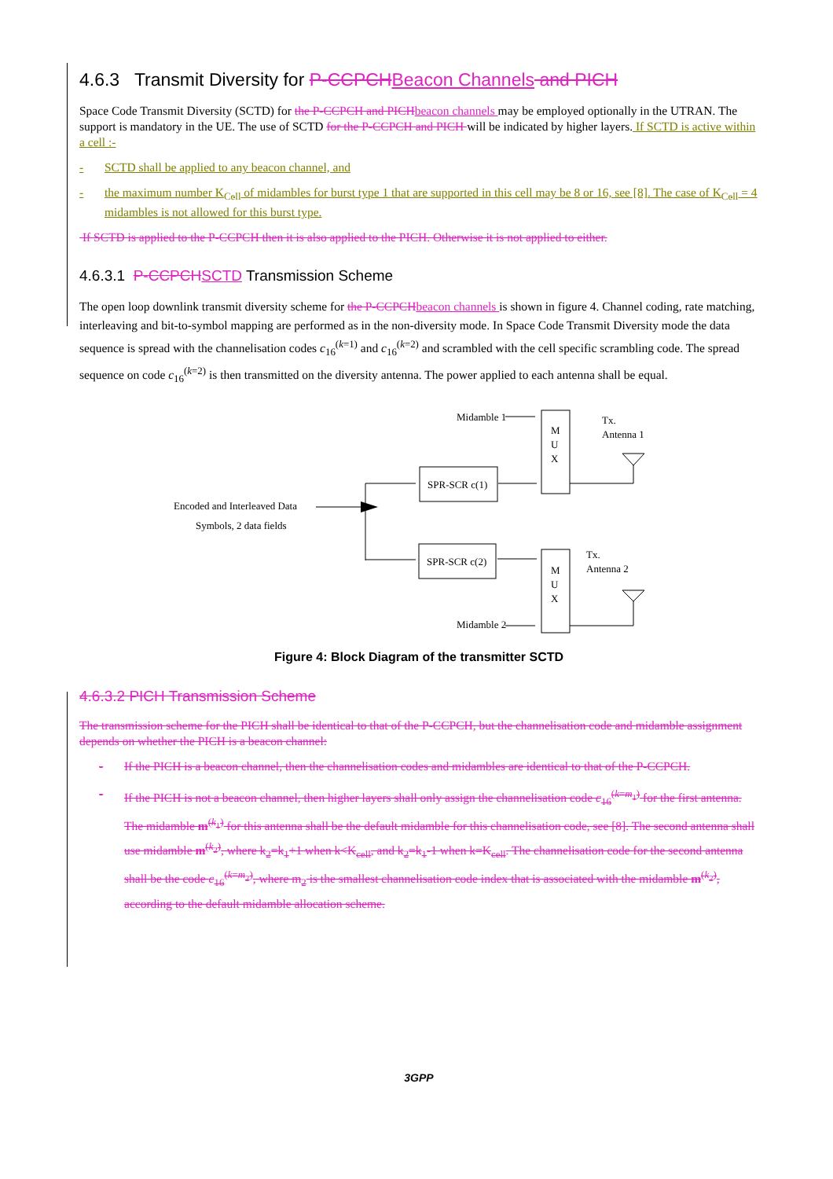4.6.3 Transmit Diversity for P-CCPCH Beacon Channels and PICH
Space Code Transmit Diversity (SCTD) for the P-CCPCH and PICH beacon channels may be employed optionally in the UTRAN. The support is mandatory in the UE. The use of SCTD for the P-CCPCH and PICH will be indicated by higher layers. If SCTD is active within a cell :-
- SCTD shall be applied to any beacon channel, and
- the maximum number K<sub>Cell</sub> of midambles for burst type 1 that are supported in this cell may be 8 or 16, see [8]. The case of K<sub>Cell</sub> = 4 midambles is not allowed for this burst type.
If SCTD is applied to the P-CCPCH then it is also applied to the PICH. Otherwise it is not applied to either.
4.6.3.1 P-CCPCH SCTD Transmission Scheme
The open loop downlink transmit diversity scheme for the P-CCPCH beacon channels is shown in figure 4. Channel coding, rate matching, interleaving and bit-to-symbol mapping are performed as in the non-diversity mode. In Space Code Transmit Diversity mode the data sequence is spread with the channelisation codes c<sub>16</sub><sup>(k=1)</sup> and c<sub>16</sub><sup>(k=2)</sup> and scrambled with the cell specific scrambling code. The spread sequence on code c<sub>16</sub><sup>(k=2)</sup> is then transmitted on the diversity antenna. The power applied to each antenna shall be equal.
Midamble 1
Midamble 2
M
U
X
M
U
X
SPR-SCR c(1)
SPR-SCR c(2)
Tx.
Antenna 1
Tx.
Antenna 2
Encoded and Interleaved Data
Symbols, 2 data fields
Figure 4: Block Diagram of the transmitter SCTD
4.6.3.2 PICH Transmission Scheme
The transmission scheme for the PICH shall be identical to that of the P-CCPCH, but the channelisation code and midamble assignment depends on whether the PICH is a beacon channel:
- If the PICH is a beacon channel, then the channelisation codes and midambles are identical to that of the P-CCPCH.
- If the PICH is not a beacon channel, then higher layers shall only assign the channelisation code c<sub>16</sub><sup>(k=m<sub>1</sub>)</sup> for the first antenna. The midamble m<sup>(k<sub>1</sub>)</sup> for this antenna shall be the default midamble for this channelisation code, see [8]. The second antenna shall use midamble m<sup>(k<sub>2</sub>)</sup>, where k<sub>2</sub>=k<sub>1</sub>+1 when k<K<sub>cell</sub>, and k<sub>2</sub>=k<sub>1</sub>-1 when k=K<sub>cell</sub>. The channelisation code for the second antenna shall be the code c<sub>16</sub><sup>(k=m<sub>2</sub>)</sup>, where m<sub>2</sub> is the smallest channelisation code index that is associated with the midamble m<sup>(k<sub>2</sub>)</sup>, according to the default midamble allocation scheme.
3GPP